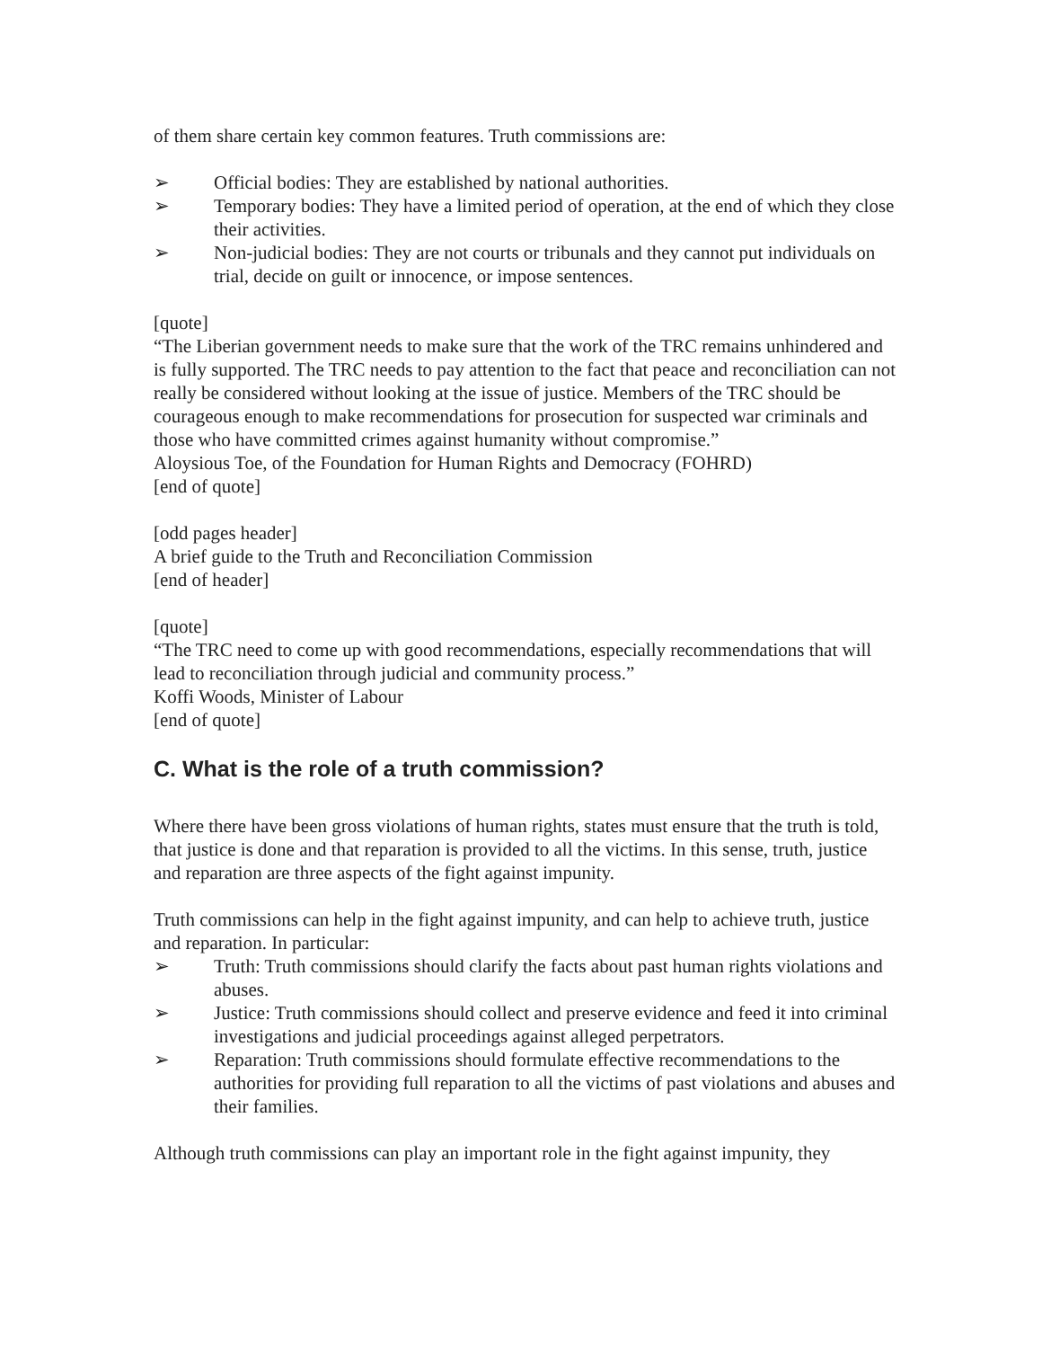of them share certain key common features. Truth commissions are:
➢ Official bodies: They are established by national authorities.
➢ Temporary bodies: They have a limited period of operation, at the end of which they close their activities.
➢ Non-judicial bodies: They are not courts or tribunals and they cannot put individuals on trial, decide on guilt or innocence, or impose sentences.
[quote]
“The Liberian government needs to make sure that the work of the TRC remains unhindered and is fully supported. The TRC needs to pay attention to the fact that peace and reconciliation can not really be considered without looking at the issue of justice. Members of the TRC should be courageous enough to make recommendations for prosecution for suspected war criminals and those who have committed crimes against humanity without compromise.”
Aloysious Toe, of the Foundation for Human Rights and Democracy (FOHRD)
[end of quote]
[odd pages header]
A brief guide to the Truth and Reconciliation Commission
[end of header]
[quote]
“The TRC need to come up with good recommendations, especially recommendations that will lead to reconciliation through judicial and community process.”
Koffi Woods, Minister of Labour
[end of quote]
C. What is the role of a truth commission?
Where there have been gross violations of human rights, states must ensure that the truth is told, that justice is done and that reparation is provided to all the victims. In this sense, truth, justice and reparation are three aspects of the fight against impunity.
Truth commissions can help in the fight against impunity, and can help to achieve truth, justice and reparation. In particular:
➢ Truth: Truth commissions should clarify the facts about past human rights violations and abuses.
➢ Justice: Truth commissions should collect and preserve evidence and feed it into criminal investigations and judicial proceedings against alleged perpetrators.
➢ Reparation: Truth commissions should formulate effective recommendations to the authorities for providing full reparation to all the victims of past violations and abuses and their families.
Although truth commissions can play an important role in the fight against impunity, they